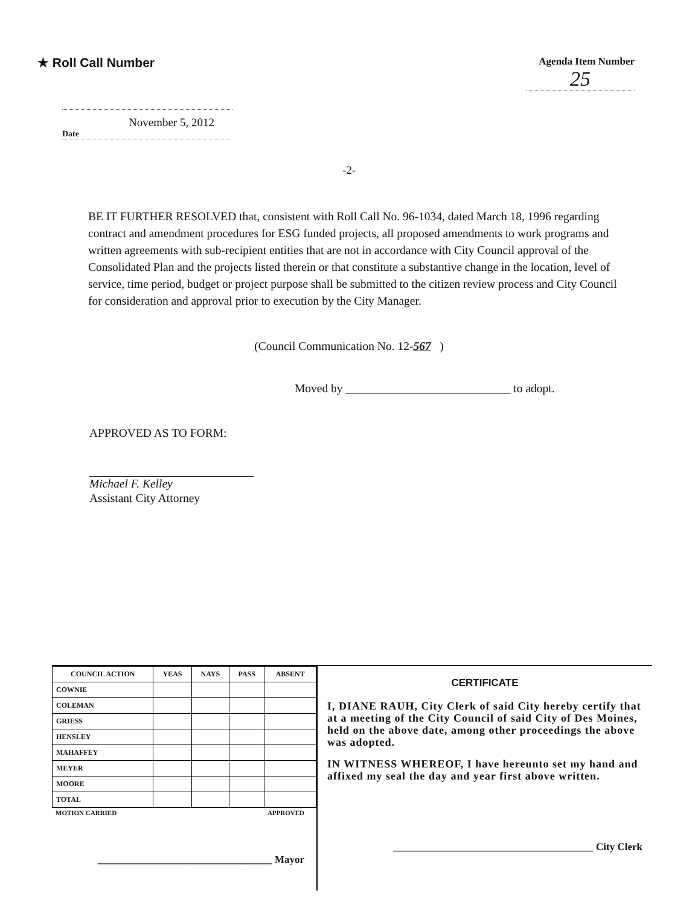★ Roll Call Number
Agenda Item Number
25
November 5, 2012
Date
-2-
BE IT FURTHER RESOLVED that, consistent with Roll Call No. 96-1034, dated March 18, 1996 regarding contract and amendment procedures for ESG funded projects, all proposed amendments to work programs and written agreements with sub-recipient entities that are not in accordance with City Council approval of the Consolidated Plan and the projects listed therein or that constitute a substantive change in the location, level of service, time period, budget or project purpose shall be submitted to the citizen review process and City Council for consideration and approval prior to execution by the City Manager.
(Council Communication No. 12-567 )
Moved by ____________________________ to adopt.
APPROVED AS TO FORM:
Michael F. Kelley
Assistant City Attorney
| COUNCIL ACTION | YEAS | NAYS | PASS | ABSENT |
| --- | --- | --- | --- | --- |
| COWNIE | | | | |
| COLEMAN | | | | |
| GRIESS | | | | |
| HENSLEY | | | | |
| MAHAFFEY | | | | |
| MEYER | | | | |
| MOORE | | | | |
| TOTAL | | | | |
MOTION CARRIED APPROVED
__________________________________ Mayor
CERTIFICATE
I, DIANE RAUH, City Clerk of said City hereby certify that at a meeting of the City Council of said City of Des Moines, held on the above date, among other proceedings the above was adopted.
IN WITNESS WHEREOF, I have hereunto set my hand and affixed my seal the day and year first above written.
_______________________________________ City Clerk